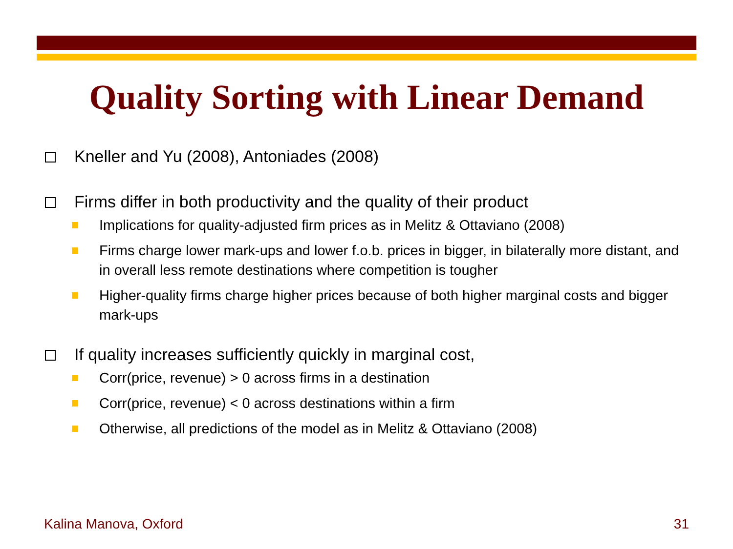Quality Sorting with Linear Demand
Kneller and Yu (2008), Antoniades (2008)
Firms differ in both productivity and the quality of their product
Implications for quality-adjusted firm prices as in Melitz & Ottaviano (2008)
Firms charge lower mark-ups and lower f.o.b. prices in bigger, in bilaterally more distant, and in overall less remote destinations where competition is tougher
Higher-quality firms charge higher prices because of both higher marginal costs and bigger mark-ups
If quality increases sufficiently quickly in marginal cost,
Corr(price, revenue) > 0 across firms in a destination
Corr(price, revenue) < 0 across destinations within a firm
Otherwise, all predictions of the model as in Melitz & Ottaviano (2008)
Kalina Manova, Oxford 31